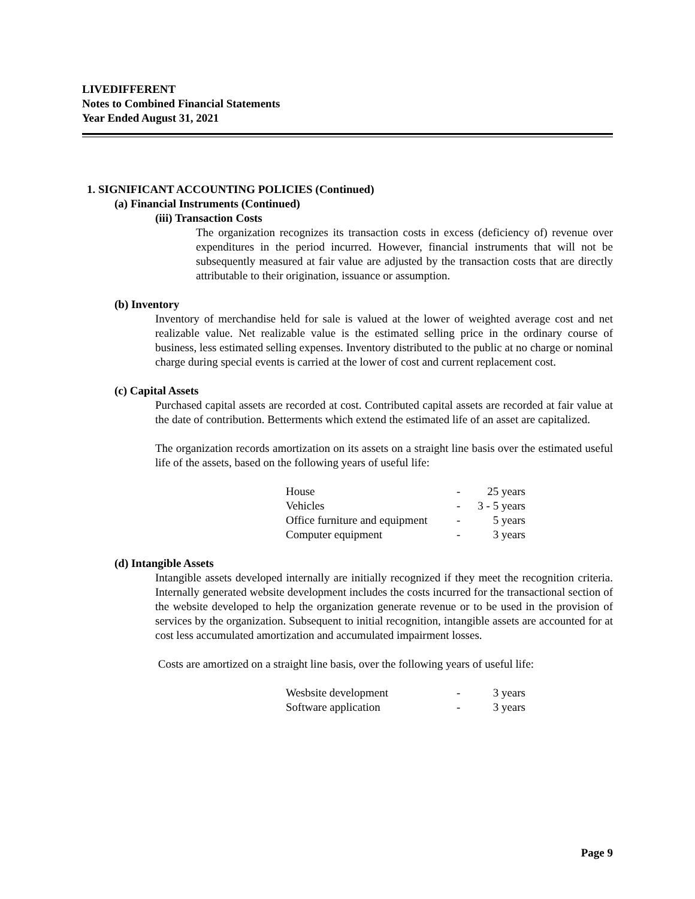LIVEDIFFERENT
Notes to Combined Financial Statements
Year Ended August 31, 2021
1. SIGNIFICANT ACCOUNTING POLICIES (Continued)
(a) Financial Instruments (Continued)
(iii) Transaction Costs
The organization recognizes its transaction costs in excess (deficiency of) revenue over expenditures in the period incurred. However, financial instruments that will not be subsequently measured at fair value are adjusted by the transaction costs that are directly attributable to their origination, issuance or assumption.
(b) Inventory
Inventory of merchandise held for sale is valued at the lower of weighted average cost and net realizable value. Net realizable value is the estimated selling price in the ordinary course of business, less estimated selling expenses. Inventory distributed to the public at no charge or nominal charge during special events is carried at the lower of cost and current replacement cost.
(c) Capital Assets
Purchased capital assets are recorded at cost. Contributed capital assets are recorded at fair value at the date of contribution. Betterments which extend the estimated life of an asset are capitalized.
The organization records amortization on its assets on a straight line basis over the estimated useful life of the assets, based on the following years of useful life:
| House | - | 25 years |
| Vehicles | - | 3 - 5 years |
| Office furniture and equipment | - | 5 years |
| Computer equipment | - | 3 years |
(d) Intangible Assets
Intangible assets developed internally are initially recognized if they meet the recognition criteria. Internally generated website development includes the costs incurred for the transactional section of the website developed to help the organization generate revenue or to be used in the provision of services by the organization. Subsequent to initial recognition, intangible assets are accounted for at cost less accumulated amortization and accumulated impairment losses.
Costs are amortized on a straight line basis, over the following years of useful life:
| Wesbsite development | - | 3 years |
| Software application | - | 3 years |
Page 9